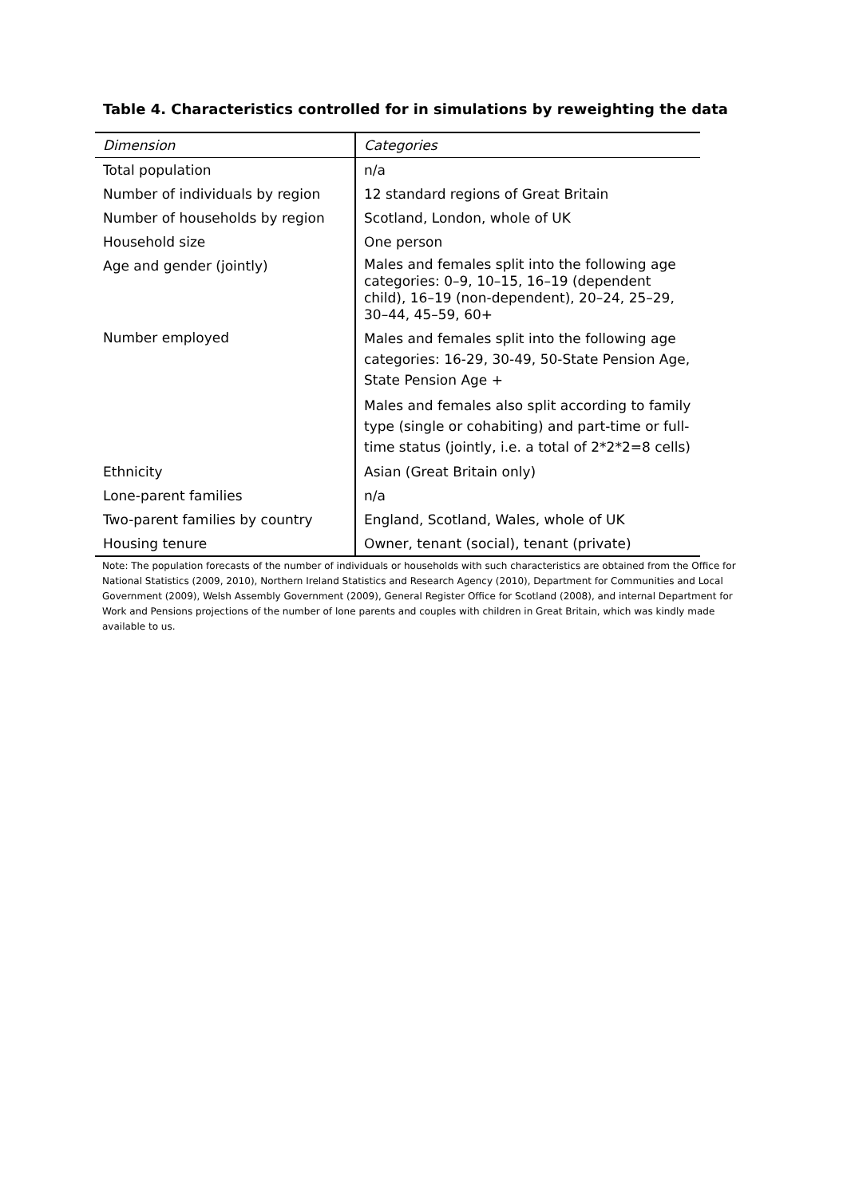Table 4. Characteristics controlled for in simulations by reweighting the data
| Dimension | Categories |
| --- | --- |
| Total population | n/a |
| Number of individuals by region | 12 standard regions of Great Britain |
| Number of households by region | Scotland, London, whole of UK |
| Household size | One person |
| Age and gender (jointly) | Males and females split into the following age categories: 0–9, 10–15, 16–19 (dependent child), 16–19 (non-dependent), 20–24, 25–29, 30–44, 45–59, 60+ |
| Number employed | Males and females split into the following age categories: 16-29, 30-49, 50-State Pension Age, State Pension Age + Males and females also split according to family type (single or cohabiting) and part-time or full-time status (jointly, i.e. a total of 2*2*2=8 cells) |
| Ethnicity | Asian (Great Britain only) |
| Lone-parent families | n/a |
| Two-parent families by country | England, Scotland, Wales, whole of UK |
| Housing tenure | Owner, tenant (social), tenant (private) |
Note: The population forecasts of the number of individuals or households with such characteristics are obtained from the Office for National Statistics (2009, 2010), Northern Ireland Statistics and Research Agency (2010), Department for Communities and Local Government (2009), Welsh Assembly Government (2009), General Register Office for Scotland (2008), and internal Department for Work and Pensions projections of the number of lone parents and couples with children in Great Britain, which was kindly made available to us.